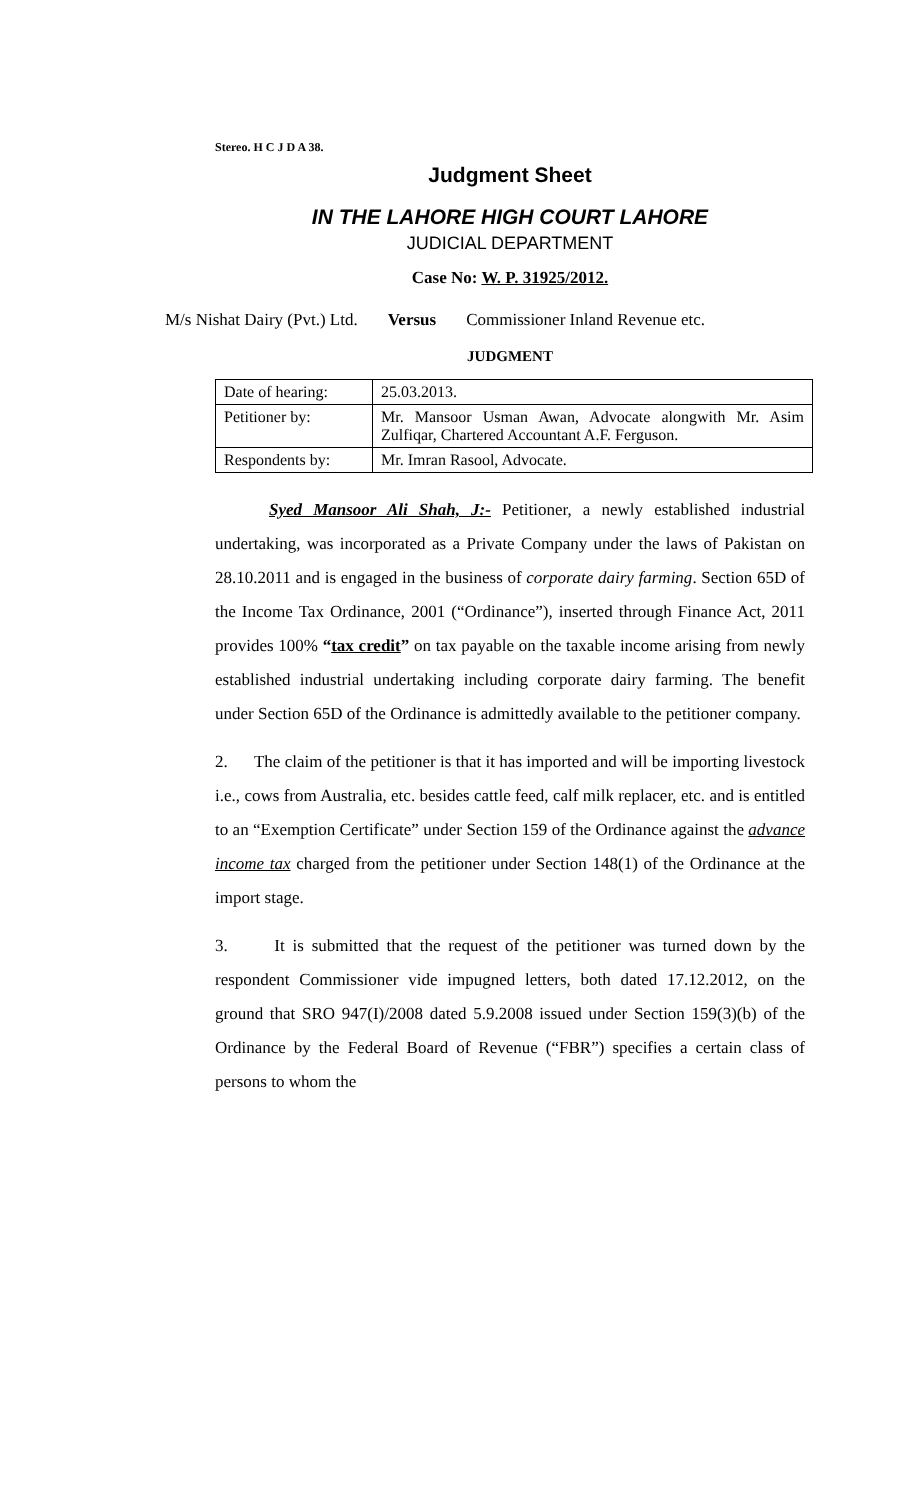Stereo. H C J D A 38.
Judgment Sheet
IN THE LAHORE HIGH COURT LAHORE
JUDICIAL DEPARTMENT
Case No: W. P. 31925/2012.
M/s Nishat Dairy (Pvt.) Ltd. Versus Commissioner Inland Revenue etc.
JUDGMENT
| Date of hearing: | 25.03.2013. |
| Petitioner by: | Mr. Mansoor Usman Awan, Advocate alongwith Mr. Asim Zulfiqar, Chartered Accountant A.F. Ferguson. |
| Respondents by: | Mr. Imran Rasool, Advocate. |
Syed Mansoor Ali Shah, J:- Petitioner, a newly established industrial undertaking, was incorporated as a Private Company under the laws of Pakistan on 28.10.2011 and is engaged in the business of corporate dairy farming. Section 65D of the Income Tax Ordinance, 2001 (“Ordinance”), inserted through Finance Act, 2011 provides 100% “tax credit” on tax payable on the taxable income arising from newly established industrial undertaking including corporate dairy farming. The benefit under Section 65D of the Ordinance is admittedly available to the petitioner company.
2. The claim of the petitioner is that it has imported and will be importing livestock i.e., cows from Australia, etc. besides cattle feed, calf milk replacer, etc. and is entitled to an “Exemption Certificate” under Section 159 of the Ordinance against the advance income tax charged from the petitioner under Section 148(1) of the Ordinance at the import stage.
3. It is submitted that the request of the petitioner was turned down by the respondent Commissioner vide impugned letters, both dated 17.12.2012, on the ground that SRO 947(I)/2008 dated 5.9.2008 issued under Section 159(3)(b) of the Ordinance by the Federal Board of Revenue (“FBR”) specifies a certain class of persons to whom the